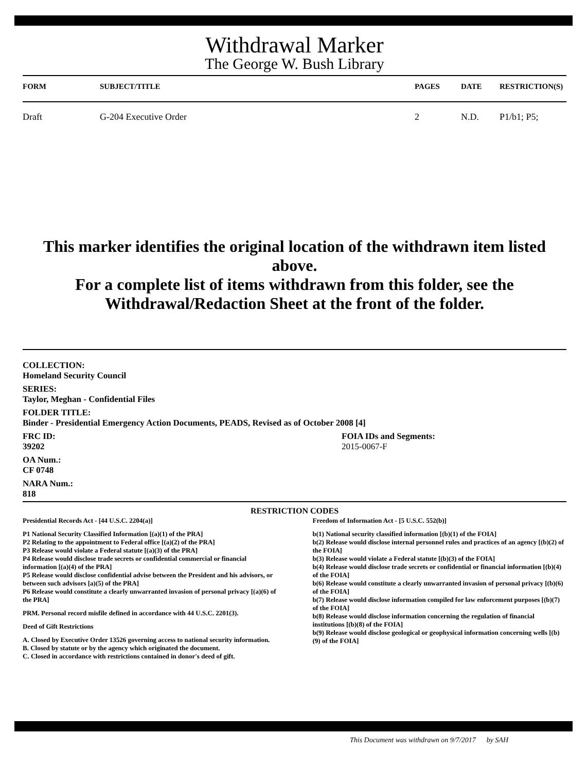Withdrawal Marker
The George W. Bush Library
| FORM | SUBJECT/TITLE | PAGES | DATE | RESTRICTION(S) |
| --- | --- | --- | --- | --- |
| Draft | G-204 Executive Order | 2 | N.D. | P1/b1; P5; |
This marker identifies the original location of the withdrawn item listed above.
For a complete list of items withdrawn from this folder, see the
Withdrawal/Redaction Sheet at the front of the folder.
COLLECTION:
Homeland Security Council
SERIES:
Taylor, Meghan - Confidential Files
FOLDER TITLE:
Binder - Presidential Emergency Action Documents, PEADS, Revised as of October 2008 [4]
FRC ID:
39202
OA Num.:
CF 0748
NARA Num.:
818
FOIA IDs and Segments:
2015-0067-F
RESTRICTION CODES
Presidential Records Act - [44 U.S.C. 2204(a)]
P1 National Security Classified Information [(a)(1) of the PRA]
P2 Relating to the appointment to Federal office [(a)(2) of the PRA]
P3 Release would violate a Federal statute [(a)(3) of the PRA]
P4 Release would disclose trade secrets or confidential commercial or financial information [(a)(4) of the PRA]
P5 Release would disclose confidential advise between the President and his advisors, or between such advisors [a)(5) of the PRA]
P6 Release would constitute a clearly unwarranted invasion of personal privacy [(a)(6) of the PRA]
PRM. Personal record misfile defined in accordance with 44 U.S.C. 2201(3).
Deed of Gift Restrictions
A. Closed by Executive Order 13526 governing access to national security information.
B. Closed by statute or by the agency which originated the document.
C. Closed in accordance with restrictions contained in donor's deed of gift.
Freedom of Information Act - [5 U.S.C. 552(b)]
b(1) National security classified information [(b)(1) of the FOIA]
b(2) Release would disclose internal personnel rules and practices of an agency [(b)(2) of the FOIA]
b(3) Release would violate a Federal statute [(b)(3) of the FOIA]
b(4) Release would disclose trade secrets or confidential or financial information [(b)(4) of the FOIA]
b(6) Release would constitute a clearly unwarranted invasion of personal privacy [(b)(6) of the FOIA]
b(7) Release would disclose information compiled for law enforcement purposes [(b)(7) of the FOIA]
b(8) Release would disclose information concerning the regulation of financial institutions [(b)(8) of the FOIA]
b(9) Release would disclose geological or geophysical information concerning wells [(b)(9) of the FOIA]
This Document was withdrawn on 9/7/2017 by SAH